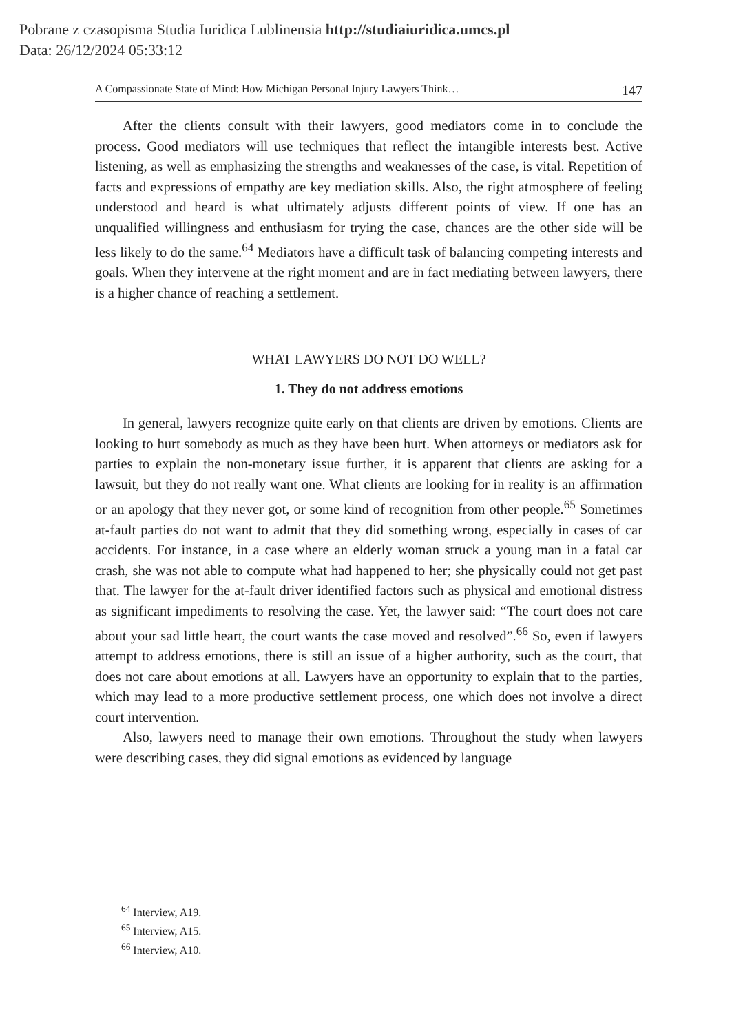Pobrane z czasopisma Studia Iuridica Lublinensia http://studiaiuridica.umcs.pl
Data: 26/12/2024 05:33:12
A Compassionate State of Mind: How Michigan Personal Injury Lawyers Think… 147
After the clients consult with their lawyers, good mediators come in to conclude the process. Good mediators will use techniques that reflect the intangible interests best. Active listening, as well as emphasizing the strengths and weaknesses of the case, is vital. Repetition of facts and expressions of empathy are key mediation skills. Also, the right atmosphere of feeling understood and heard is what ultimately adjusts different points of view. If one has an unqualified willingness and enthusiasm for trying the case, chances are the other side will be less likely to do the same.<sup>64</sup> Mediators have a difficult task of balancing competing interests and goals. When they intervene at the right moment and are in fact mediating between lawyers, there is a higher chance of reaching a settlement.
WHAT LAWYERS DO NOT DO WELL?
1. They do not address emotions
In general, lawyers recognize quite early on that clients are driven by emotions. Clients are looking to hurt somebody as much as they have been hurt. When attorneys or mediators ask for parties to explain the non-monetary issue further, it is apparent that clients are asking for a lawsuit, but they do not really want one. What clients are looking for in reality is an affirmation or an apology that they never got, or some kind of recognition from other people.<sup>65</sup> Sometimes at-fault parties do not want to admit that they did something wrong, especially in cases of car accidents. For instance, in a case where an elderly woman struck a young man in a fatal car crash, she was not able to compute what had happened to her; she physically could not get past that. The lawyer for the at-fault driver identified factors such as physical and emotional distress as significant impediments to resolving the case. Yet, the lawyer said: “The court does not care about your sad little heart, the court wants the case moved and resolved”.<sup>66</sup> So, even if lawyers attempt to address emotions, there is still an issue of a higher authority, such as the court, that does not care about emotions at all. Lawyers have an opportunity to explain that to the parties, which may lead to a more productive settlement process, one which does not involve a direct court intervention.
Also, lawyers need to manage their own emotions. Throughout the study when lawyers were describing cases, they did signal emotions as evidenced by language
<sup>64</sup> Interview, A19.
<sup>65</sup> Interview, A15.
<sup>66</sup> Interview, A10.